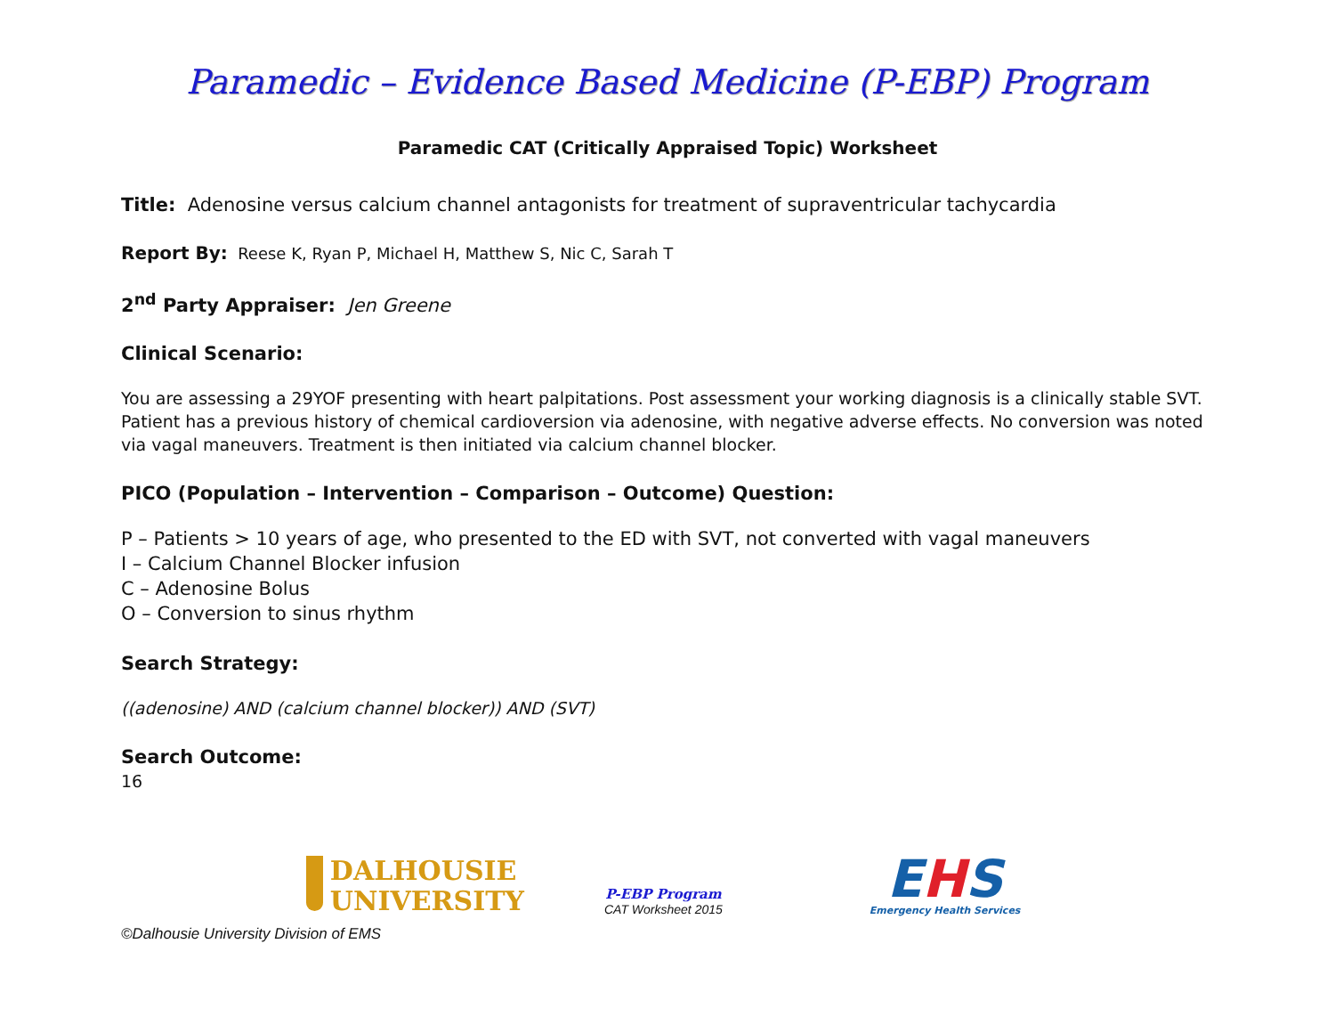Paramedic – Evidence Based Medicine (P-EBP) Program
Paramedic CAT (Critically Appraised Topic) Worksheet
Title: Adenosine versus calcium channel antagonists for treatment of supraventricular tachycardia
Report By: Reese K, Ryan P, Michael H, Matthew S, Nic C, Sarah T
2<sup>nd</sup> Party Appraiser: Jen Greene
Clinical Scenario:
You are assessing a 29YOF presenting with heart palpitations. Post assessment your working diagnosis is a clinically stable SVT. Patient has a previous history of chemical cardioversion via adenosine, with negative adverse effects. No conversion was noted via vagal maneuvers. Treatment is then initiated via calcium channel blocker.
PICO (Population – Intervention – Comparison – Outcome) Question:
P – Patients > 10 years of age, who presented to the ED with SVT, not converted with vagal maneuvers
I – Calcium Channel Blocker infusion
C – Adenosine Bolus
O – Conversion to sinus rhythm
Search Strategy:
((adenosine) AND (calcium channel blocker)) AND (SVT)
Search Outcome:
16
DALHOUSIE
UNIVERSITY
P-EBP Program
CAT Worksheet 2015
EHS
Emergency Health Services
©Dalhousie University Division of EMS